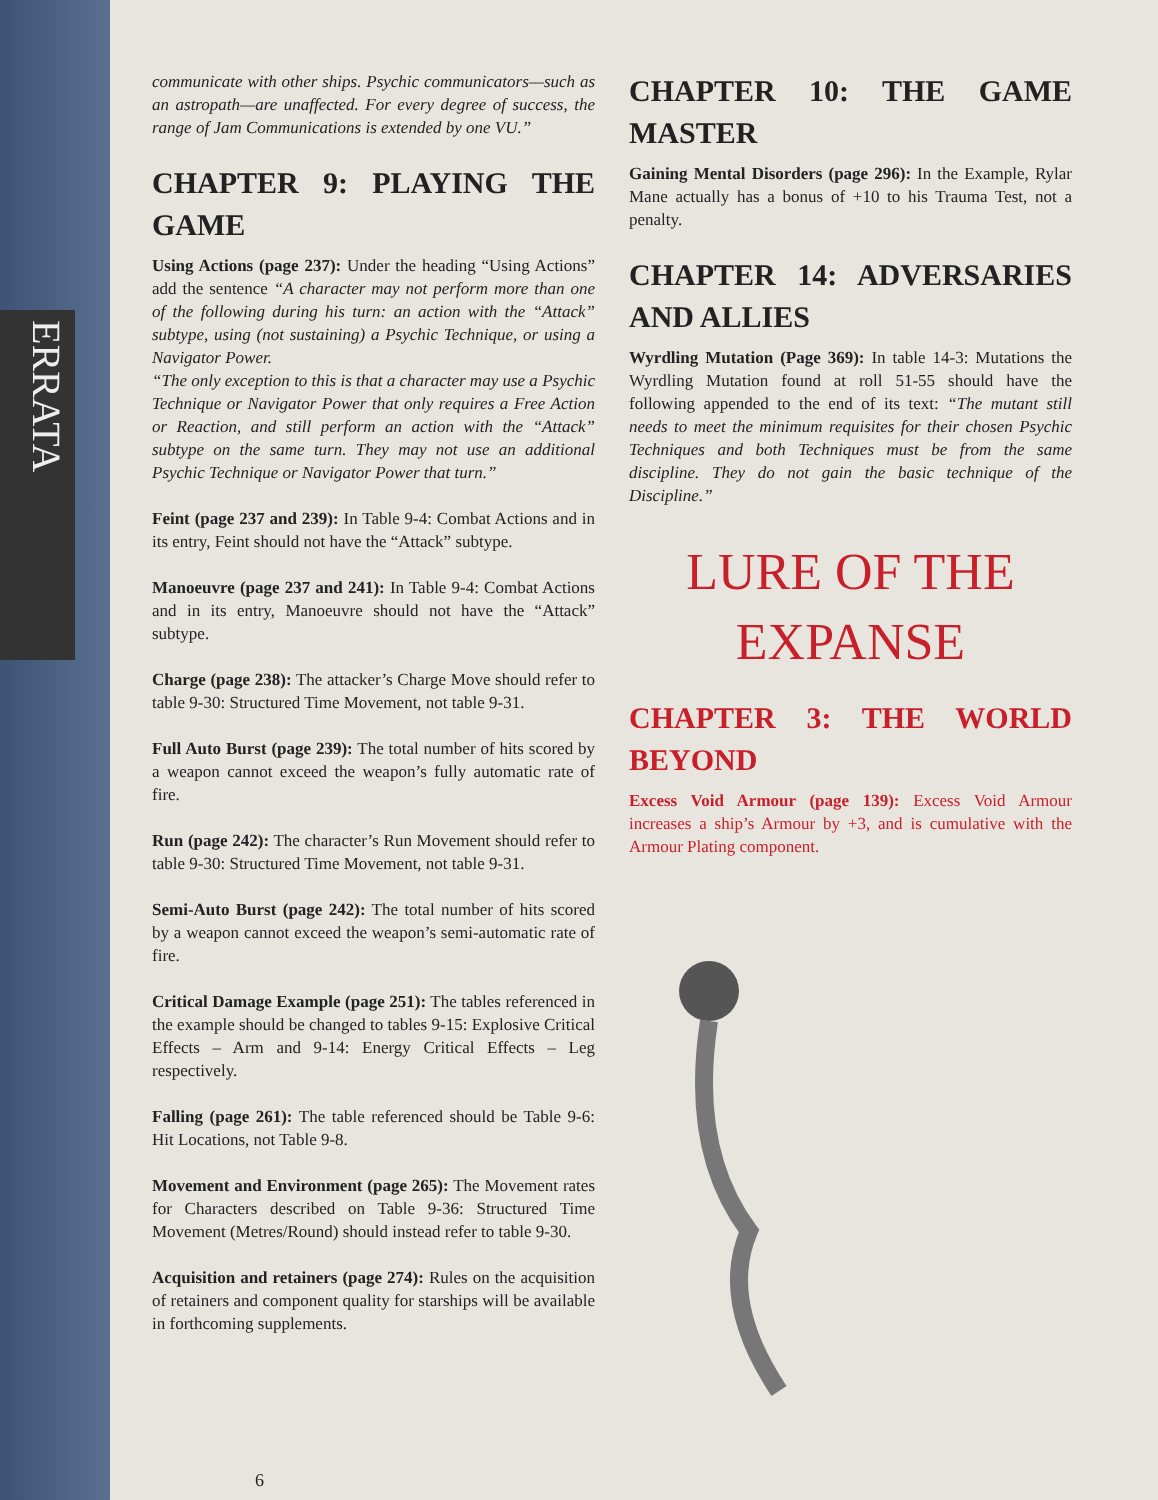ERRATA
communicate with other ships. Psychic communicators—such as an astropath—are unaffected. For every degree of success, the range of Jam Communications is extended by one VU.”
CHAPTER 9: PLAYING THE GAME
Using Actions (page 237): Under the heading “Using Actions” add the sentence “A character may not perform more than one of the following during his turn: an action with the “Attack” subtype, using (not sustaining) a Psychic Technique, or using a Navigator Power.
“The only exception to this is that a character may use a Psychic Technique or Navigator Power that only requires a Free Action or Reaction, and still perform an action with the “Attack” subtype on the same turn. They may not use an additional Psychic Technique or Navigator Power that turn.”
Feint (page 237 and 239): In Table 9-4: Combat Actions and in its entry, Feint should not have the “Attack” subtype.
Manoeuvre (page 237 and 241): In Table 9-4: Combat Actions and in its entry, Manoeuvre should not have the “Attack” subtype.
Charge (page 238): The attacker’s Charge Move should refer to table 9-30: Structured Time Movement, not table 9-31.
Full Auto Burst (page 239): The total number of hits scored by a weapon cannot exceed the weapon’s fully automatic rate of fire.
Run (page 242): The character’s Run Movement should refer to table 9-30: Structured Time Movement, not table 9-31.
Semi-Auto Burst (page 242): The total number of hits scored by a weapon cannot exceed the weapon’s semi-automatic rate of fire.
Critical Damage Example (page 251): The tables referenced in the example should be changed to tables 9-15: Explosive Critical Effects – Arm and 9-14: Energy Critical Effects – Leg respectively.
Falling (page 261): The table referenced should be Table 9-6: Hit Locations, not Table 9-8.
Movement and Environment (page 265): The Movement rates for Characters described on Table 9-36: Structured Time Movement (Metres/Round) should instead refer to table 9-30.
Acquisition and retainers (page 274): Rules on the acquisition of retainers and component quality for starships will be available in forthcoming supplements.
CHAPTER 10: THE GAME MASTER
Gaining Mental Disorders (page 296): In the Example, Rylar Mane actually has a bonus of +10 to his Trauma Test, not a penalty.
CHAPTER 14: ADVERSARIES AND ALLIES
Wyrdling Mutation (Page 369): In table 14-3: Mutations the Wyrdling Mutation found at roll 51-55 should have the following appended to the end of its text: “The mutant still needs to meet the minimum requisites for their chosen Psychic Techniques and both Techniques must be from the same discipline. They do not gain the basic technique of the Discipline.”
LURE OF THE EXPANSE
CHAPTER 3: THE WORLD BEYOND
Excess Void Armour (page 139): Excess Void Armour increases a ship’s Armour by +3, and is cumulative with the Armour Plating component.
6